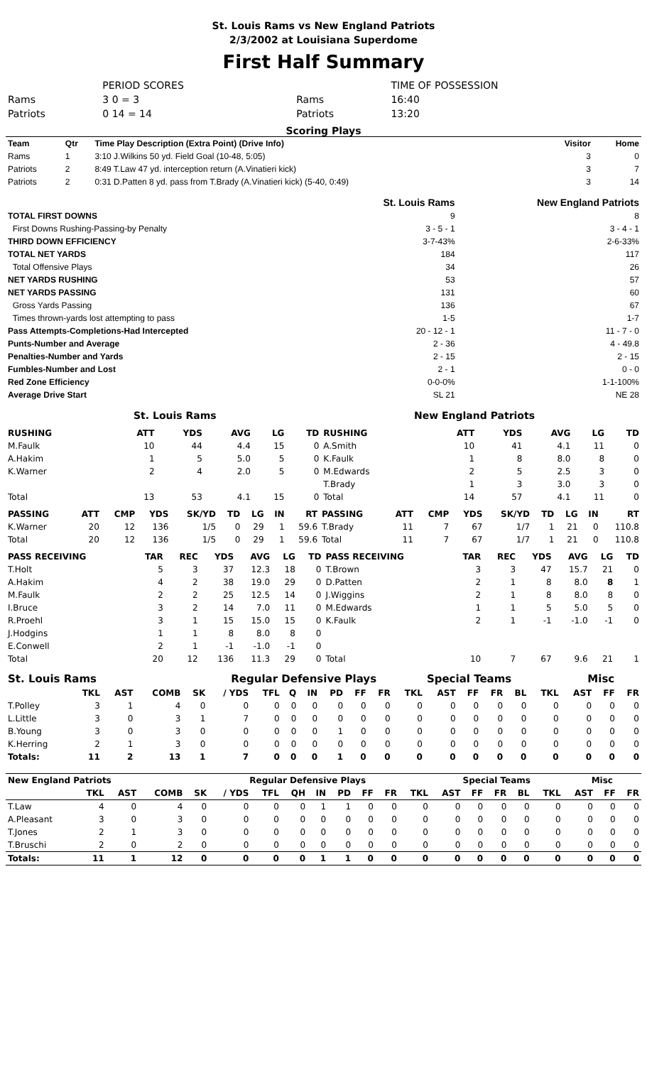St. Louis Rams vs New England Patriots
2/3/2002 at Louisiana Superdome
First Half Summary
| | PERIOD SCORES | | TIME OF POSSESSION |
| Rams | 3 0 = 3 | Rams | 16:40 |
| Patriots | 0 14 = 14 | Patriots | 13:20 |
Scoring Plays
| Team | Qtr | Time Play Description (Extra Point) (Drive Info) | Visitor | Home |
| --- | --- | --- | --- | --- |
| Rams | 1 | 3:10 J.Wilkins 50 yd. Field Goal (10-48, 5:05) | 3 | 0 |
| Patriots | 2 | 8:49 T.Law 47 yd. interception return (A.Vinatieri kick) | 3 | 7 |
| Patriots | 2 | 0:31 D.Patten 8 yd. pass from T.Brady (A.Vinatieri kick) (5-40, 0:49) | 3 | 14 |
| | St. Louis Rams | New England Patriots |
| --- | --- | --- |
| TOTAL FIRST DOWNS | 9 | 8 |
| First Downs Rushing-Passing-by Penalty | 3 - 5 - 1 | 3 - 4 - 1 |
| THIRD DOWN EFFICIENCY | 3-7-43% | 2-6-33% |
| TOTAL NET YARDS | 184 | 117 |
| Total Offensive Plays | 34 | 26 |
| NET YARDS RUSHING | 53 | 57 |
| NET YARDS PASSING | 131 | 60 |
| Gross Yards Passing | 136 | 67 |
| Times thrown-yards lost attempting to pass | 1-5 | 1-7 |
| Pass Attempts-Completions-Had Intercepted | 20 - 12 - 1 | 11 - 7 - 0 |
| Punts-Number and Average | 2 - 36 | 4 - 49.8 |
| Penalties-Number and Yards | 2 - 15 | 2 - 15 |
| Fumbles-Number and Lost | 2 - 1 | 0 - 0 |
| Red Zone Efficiency | 0-0-0% | 1-1-100% |
| Average Drive Start | SL 21 | NE 28 |
| St. Louis Rams | New England Patriots |
| RUSHING | | ATT | YDS | AVG | LG | TD | RUSHING | | ATT | YDS | AVG | LG | TD |
| --- | --- | --- | --- | --- | --- | --- | --- | --- | --- | --- | --- | --- | --- |
| M.Faulk | | 10 | 44 | 4.4 | 15 | 0 | A.Smith | | 10 | 41 | 4.1 | 11 | 0 |
| A.Hakim | | 1 | 5 | 5.0 | 5 | 0 | K.Faulk | | 1 | 8 | 8.0 | 8 | 0 |
| K.Warner | | 2 | 4 | 2.0 | 5 | 0 | M.Edwards | | 2 | 5 | 2.5 | 3 | 0 |
| | | | | | | | T.Brady | | 1 | 3 | 3.0 | 3 | 0 |
| Total | | 13 | 53 | 4.1 | 15 | 0 | Total | | 14 | 57 | 4.1 | 11 | 0 |
| PASSING | ATT | CMP | YDS | SK/YD | TD | LG | IN | RT | PASSING | ATT | CMP | YDS | SK/YD | TD | LG | IN | RT |
| --- | --- | --- | --- | --- | --- | --- | --- | --- | --- | --- | --- | --- | --- | --- | --- | --- | --- |
| K.Warner | 20 | 12 | 136 | 1/5 | 0 | 29 | 1 | 59.6 | T.Brady | 11 | 7 | 67 | 1/7 | 1 | 21 | 0 | 110.8 |
| Total | 20 | 12 | 136 | 1/5 | 0 | 29 | 1 | 59.6 | Total | 11 | 7 | 67 | 1/7 | 1 | 21 | 0 | 110.8 |
| PASS RECEIVING | TAR | REC | YDS | AVG | LG | TD | PASS RECEIVING | TAR | REC | YDS | AVG | LG | TD |
| --- | --- | --- | --- | --- | --- | --- | --- | --- | --- | --- | --- | --- | --- |
| T.Holt | 5 | 3 | 37 | 12.3 | 18 | 0 | T.Brown | 3 | 3 | 47 | 15.7 | 21 | 0 |
| A.Hakim | 4 | 2 | 38 | 19.0 | 29 | 0 | D.Patten | 2 | 1 | 8 | 8.0 | 8 | 1 |
| M.Faulk | 2 | 2 | 25 | 12.5 | 14 | 0 | J.Wiggins | 2 | 1 | 8 | 8.0 | 8 | 0 |
| I.Bruce | 3 | 2 | 14 | 7.0 | 11 | 0 | M.Edwards | 1 | 1 | 5 | 5.0 | 5 | 0 |
| R.Proehl | 3 | 1 | 15 | 15.0 | 15 | 0 | K.Faulk | 2 | 1 | -1 | -1.0 | -1 | 0 |
| J.Hodgins | 1 | 1 | 8 | 8.0 | 8 | 0 | | | | | | | |
| E.Conwell | 2 | 1 | -1 | -1.0 | -1 | 0 | | | | | | | |
| Total | 20 | 12 | 136 | 11.3 | 29 | 0 | Total | 10 | 7 | 67 | 9.6 | 21 | 1 |
| St. Louis Rams | | | | Regular Defensive Plays | | | | | | | | | Special Teams | | | | | Misc | | |
| --- | --- | --- | --- | --- | --- | --- | --- | --- | --- | --- | --- | --- | --- | --- | --- | --- | --- | --- | --- | --- |
| | TKL | AST | COMB | SK | / YDS | TFL | Q | IN | PD | FF | FR | TKL | AST | FF | FR | BL | TKL | AST | FF | FR |
| T.Polley | 3 | 1 | 4 | 0 | 0 | 0 | 0 | 0 | 0 | 0 | 0 | 0 | 0 | 0 | 0 | 0 | 0 | 0 | 0 | 0 |
| L.Little | 3 | 0 | 3 | 1 | 7 | 0 | 0 | 0 | 0 | 0 | 0 | 0 | 0 | 0 | 0 | 0 | 0 | 0 | 0 | 0 |
| B.Young | 3 | 0 | 3 | 0 | 0 | 0 | 0 | 0 | 1 | 0 | 0 | 0 | 0 | 0 | 0 | 0 | 0 | 0 | 0 | 0 |
| K.Herring | 2 | 1 | 3 | 0 | 0 | 0 | 0 | 0 | 0 | 0 | 0 | 0 | 0 | 0 | 0 | 0 | 0 | 0 | 0 | 0 |
| Totals: | 11 | 2 | 13 | 1 | 7 | 0 | 0 | 0 | 1 | 0 | 0 | 0 | 0 | 0 | 0 | 0 | 0 | 0 | 0 | 0 |
| New England Patriots | | | | Regular Defensive Plays | | | | | | | | | Special Teams | | | | | Misc | | |
| --- | --- | --- | --- | --- | --- | --- | --- | --- | --- | --- | --- | --- | --- | --- | --- | --- | --- | --- | --- | --- |
| | TKL | AST | COMB | SK | / YDS | TFL | QH | IN | PD | FF | FR | TKL | AST | FF | FR | BL | TKL | AST | FF | FR |
| T.Law | 4 | 0 | 4 | 0 | 0 | 0 | 0 | 1 | 1 | 0 | 0 | 0 | 0 | 0 | 0 | 0 | 0 | 0 | 0 | 0 |
| A.Pleasant | 3 | 0 | 3 | 0 | 0 | 0 | 0 | 0 | 0 | 0 | 0 | 0 | 0 | 0 | 0 | 0 | 0 | 0 | 0 | 0 |
| T.Jones | 2 | 1 | 3 | 0 | 0 | 0 | 0 | 0 | 0 | 0 | 0 | 0 | 0 | 0 | 0 | 0 | 0 | 0 | 0 | 0 |
| T.Bruschi | 2 | 0 | 2 | 0 | 0 | 0 | 0 | 0 | 0 | 0 | 0 | 0 | 0 | 0 | 0 | 0 | 0 | 0 | 0 | 0 |
| Totals: | 11 | 1 | 12 | 0 | 0 | 0 | 0 | 1 | 1 | 0 | 0 | 0 | 0 | 0 | 0 | 0 | 0 | 0 | 0 | 0 |